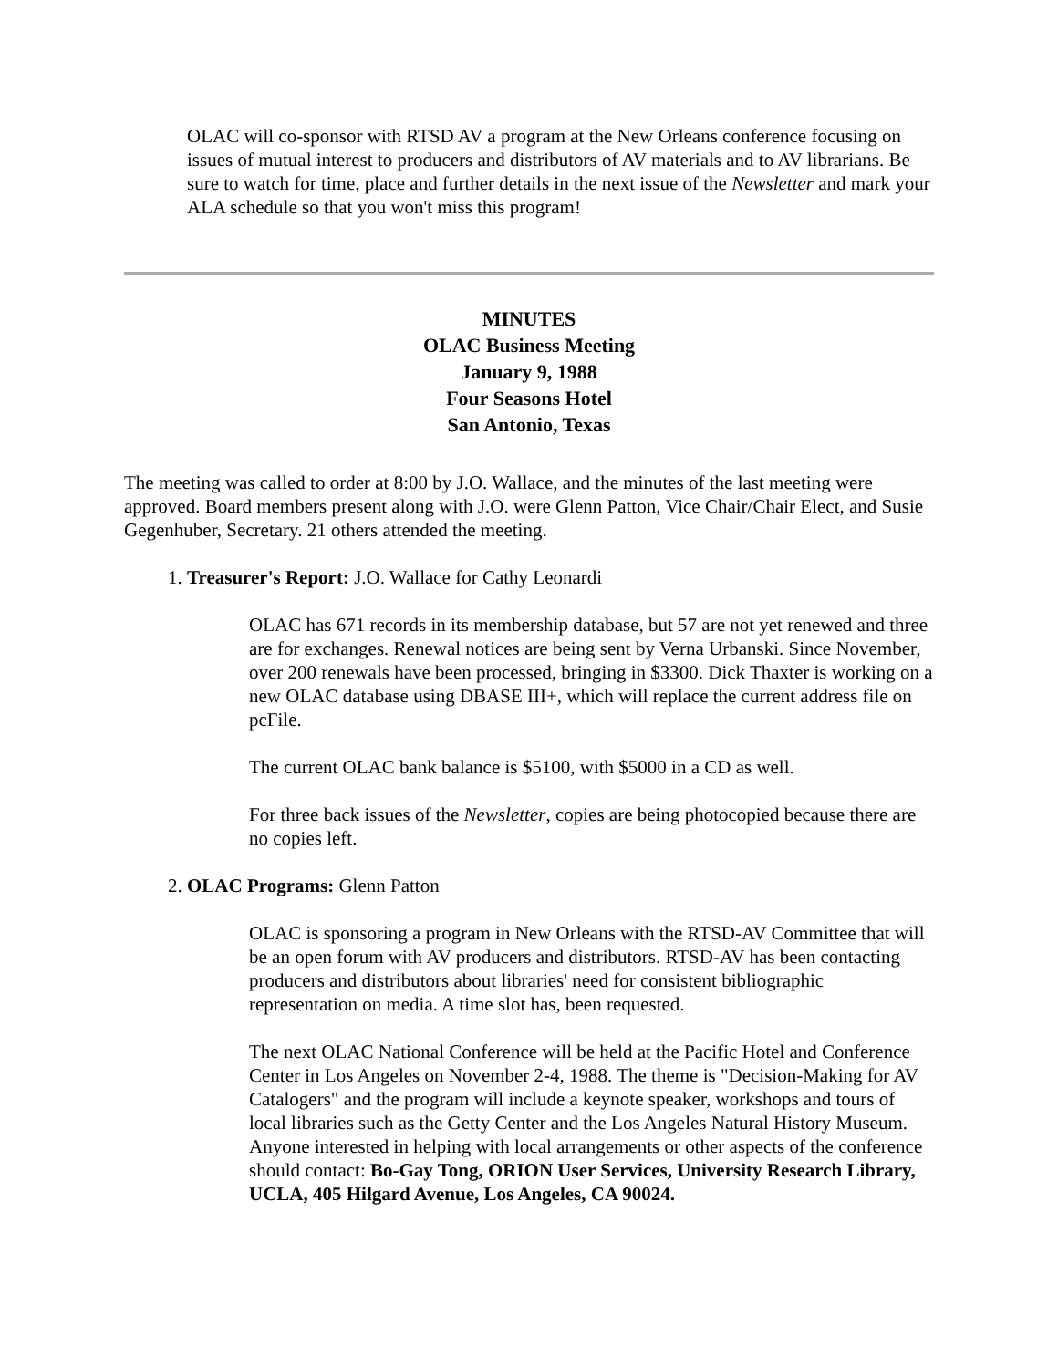OLAC will co-sponsor with RTSD AV a program at the New Orleans conference focusing on issues of mutual interest to producers and distributors of AV materials and to AV librarians. Be sure to watch for time, place and further details in the next issue of the Newsletter and mark your ALA schedule so that you won't miss this program!
MINUTES
OLAC Business Meeting
January 9, 1988
Four Seasons Hotel
San Antonio, Texas
The meeting was called to order at 8:00 by J.O. Wallace, and the minutes of the last meeting were approved. Board members present along with J.O. were Glenn Patton, Vice Chair/Chair Elect, and Susie Gegenhuber, Secretary. 21 others attended the meeting.
1. Treasurer's Report: J.O. Wallace for Cathy Leonardi
OLAC has 671 records in its membership database, but 57 are not yet renewed and three are for exchanges. Renewal notices are being sent by Verna Urbanski. Since November, over 200 renewals have been processed, bringing in $3300. Dick Thaxter is working on a new OLAC database using DBASE III+, which will replace the current address file on pcFile.
The current OLAC bank balance is $5100, with $5000 in a CD as well.
For three back issues of the Newsletter, copies are being photocopied because there are no copies left.
2. OLAC Programs: Glenn Patton
OLAC is sponsoring a program in New Orleans with the RTSD-AV Committee that will be an open forum with AV producers and distributors. RTSD-AV has been contacting producers and distributors about libraries' need for consistent bibliographic representation on media. A time slot has, been requested.
The next OLAC National Conference will be held at the Pacific Hotel and Conference Center in Los Angeles on November 2-4, 1988. The theme is "Decision-Making for AV Catalogers" and the program will include a keynote speaker, workshops and tours of local libraries such as the Getty Center and the Los Angeles Natural History Museum. Anyone interested in helping with local arrangements or other aspects of the conference should contact: Bo-Gay Tong, ORION User Services, University Research Library, UCLA, 405 Hilgard Avenue, Los Angeles, CA 90024.